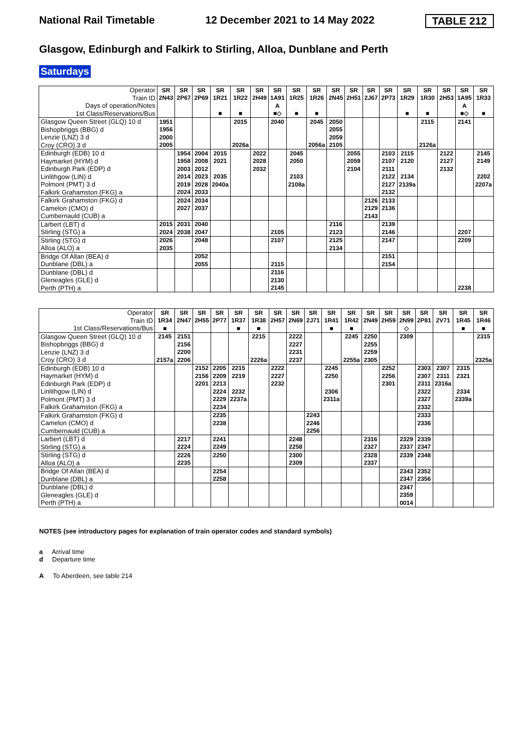National Rail Timetable 12 December 2021 to 14 May 2022 TABLE 212
Glasgow, Edinburgh and Falkirk to Stirling, Alloa, Dunblane and Perth
Saturdays
| Operator | SR | SR | SR | SR | SR | SR | SR | SR | SR | SR | SR | SR | SR | SR | SR | SR | SR | SR |
| Train ID | 2N43 | 2P67 | 2P69 | 1R21 | 1R22 | 2H49 | 1A91 | 1R25 | 1R26 | 2N45 | 2H51 | 2J67 | 2P73 | 1R29 | 1R30 | 2H53 | 1A95 | 1R33 |
| Days of operation/Notes | | | | | | | A | | | | | | | | | | A | |
| 1st Class/Reservations/Bus | | | | ■ | ■ | | ■◇ | ■ | ■ | | | | | ■ | ■ | | ■◇ | ■ |
| Glasgow Queen Street (GLQ) 10 d | 1951 | | | | 2015 | | 2040 | | 2045 | 2050 | | | | | 2115 | | 2141 | |
| Bishopbriggs (BBG) d | 1956 | | | | | | | | | 2055 | | | | | | | | |
| Lenzie (LNZ) 3 d | 2000 | | | | | | | | | 2059 | | | | | | | | |
| Croy (CRO) 3 d | 2005 | | | | 2026a | | | | 2056a | 2105 | | | | | 2126a | | | |
| Edinburgh (EDB) 10 d | | 1954 | 2004 | 2015 | | 2022 | | 2045 | | | 2055 | | 2103 | 2115 | | 2122 | | 2145 |
| Haymarket (HYM) d | | 1958 | 2008 | 2021 | | 2028 | | 2050 | | | 2059 | | 2107 | 2120 | | 2127 | | 2149 |
| Edinburgh Park (EDP) d | | 2003 | 2012 | | | 2032 | | | | | 2104 | | 2111 | | | 2132 | | |
| Linlithgow (LIN) d | | 2014 | 2023 | 2035 | | | | 2103 | | | | | 2122 | 2134 | | | | 2202 |
| Polmont (PMT) 3 d | | 2019 | 2028 | 2040a | | | | 2108a | | | | | 2127 | 2139a | | | | 2207a |
| Falkirk Grahamston (FKG) a | | 2024 | 2033 | | | | | | | | | | 2132 | | | | | |
| Falkirk Grahamston (FKG) d | | 2024 | 2034 | | | | | | | | | 2126 | 2133 | | | | | |
| Camelon (CMO) d | | 2027 | 2037 | | | | | | | | | 2129 | 2136 | | | | | |
| Cumbernauld (CUB) a | | | | | | | | | | | | 2143 | | | | | | |
| Larbert (LBT) d | 2015 | 2031 | 2040 | | | | | | | 2116 | | | 2139 | | | | | |
| Stirling (STG) a | 2024 | 2038 | 2047 | | | | 2105 | | | 2123 | | | 2146 | | | | 2207 | |
| Stirling (STG) d | 2026 | | 2048 | | | | 2107 | | | 2125 | | | 2147 | | | | 2209 | |
| Alloa (ALO) a | 2035 | | | | | | | | | 2134 | | | | | | | | |
| Bridge Of Allan (BEA) d | | | 2052 | | | | | | | | | | 2151 | | | | | |
| Dunblane (DBL) a | | | 2055 | | | | 2115 | | | | | | 2154 | | | | | |
| Dunblane (DBL) d | | | | | | | 2116 | | | | | | | | | | | |
| Gleneagles (GLE) d | | | | | | | 2130 | | | | | | | | | | | |
| Perth (PTH) a | | | | | | | 2145 | | | | | | | | | | 2238 | |
| Operator | SR | SR | SR | SR | SR | SR | SR | SR | SR | SR | SR | SR | SR | SR | SR | SR | SR | SR |
| Train ID | 1R34 | 2N47 | 2H55 | 2P77 | 1R37 | 1R38 | 2H57 | 2N69 | 2J71 | 1R41 | 1R42 | 2N49 | 2H59 | 2N99 | 2P81 | 2V71 | 1R45 | 1R46 |
| 1st Class/Reservations/Bus | ■ | | | | ■ | ■ | | | | ■ | ■ | | | ◇ | | | ■ | ■ |
| Glasgow Queen Street (GLQ) 10 d | 2145 | 2151 | | | | 2215 | | 2222 | | | 2245 | 2250 | | 2309 | | | | 2315 |
| Bishopbriggs (BBG) d | | 2156 | | | | | | 2227 | | | | 2255 | | | | | | |
| Lenzie (LNZ) 3 d | | 2200 | | | | | | 2231 | | | | 2259 | | | | | | |
| Croy (CRO) 3 d | 2157a | 2206 | | | | 2226a | | 2237 | | | 2255a | 2305 | | | | | | 2325a |
| Edinburgh (EDB) 10 d | | | 2152 | 2205 | 2215 | | 2222 | | | 2245 | | | 2252 | | 2303 | 2307 | 2315 | |
| Haymarket (HYM) d | | | 2156 | 2209 | 2219 | | 2227 | | | 2250 | | | 2256 | | 2307 | 2311 | 2321 | |
| Edinburgh Park (EDP) d | | | 2201 | 2213 | | | 2232 | | | | | | 2301 | | 2311 | 2316a | | |
| Linlithgow (LIN) d | | | | 2224 | 2232 | | | | | 2306 | | | | | 2322 | | 2334 | |
| Polmont (PMT) 3 d | | | | 2229 | 2237a | | | | | 2311a | | | | | 2327 | | 2339a | |
| Falkirk Grahamston (FKG) a | | | | 2234 | | | | | | | | | | | 2332 | | | |
| Falkirk Grahamston (FKG) d | | | | 2235 | | | | | 2243 | | | | | | 2333 | | | |
| Camelon (CMO) d | | | | 2238 | | | | | 2246 | | | | | | 2336 | | | |
| Cumbernauld (CUB) a | | | | | | | | | 2256 | | | | | | | | | |
| Larbert (LBT) d | | 2217 | | 2241 | | | | 2248 | | | | 2316 | | 2329 | 2339 | | | |
| Stirling (STG) a | | 2224 | | 2249 | | | | 2258 | | | | 2327 | | 2337 | 2347 | | | |
| Stirling (STG) d | | 2226 | | 2250 | | | | 2300 | | | | 2328 | | 2339 | 2348 | | | |
| Alloa (ALO) a | | 2235 | | | | | | 2309 | | | | 2337 | | | | | | |
| Bridge Of Allan (BEA) d | | | | 2254 | | | | | | | | | | 2343 | 2352 | | | |
| Dunblane (DBL) a | | | | 2258 | | | | | | | | | | 2347 | 2356 | | | |
| Dunblane (DBL) d | | | | | | | | | | | | | | 2347 | | | | |
| Gleneagles (GLE) d | | | | | | | | | | | | | | 2359 | | | | |
| Perth (PTH) a | | | | | | | | | | | | | | 0014 | | | | |
NOTES (see introductory pages for explanation of train operator codes and standard symbols)
a Arrival time
d Departure time
A To Aberdeen, see table 214